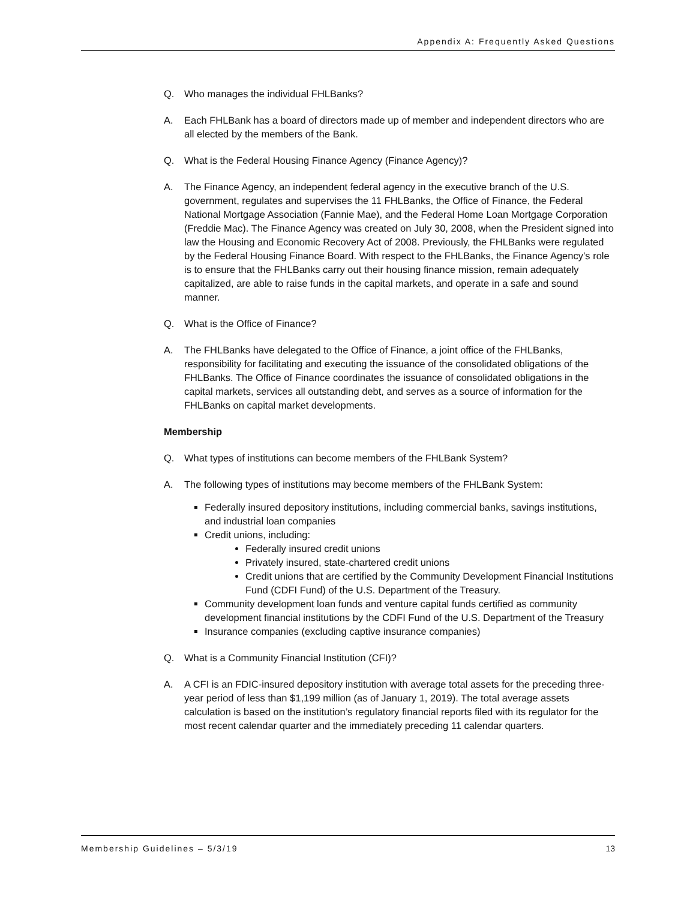Appendix A: Frequently Asked Questions
Q. Who manages the individual FHLBanks?
A. Each FHLBank has a board of directors made up of member and independent directors who are all elected by the members of the Bank.
Q. What is the Federal Housing Finance Agency (Finance Agency)?
A. The Finance Agency, an independent federal agency in the executive branch of the U.S. government, regulates and supervises the 11 FHLBanks, the Office of Finance, the Federal National Mortgage Association (Fannie Mae), and the Federal Home Loan Mortgage Corporation (Freddie Mac). The Finance Agency was created on July 30, 2008, when the President signed into law the Housing and Economic Recovery Act of 2008. Previously, the FHLBanks were regulated by the Federal Housing Finance Board. With respect to the FHLBanks, the Finance Agency’s role is to ensure that the FHLBanks carry out their housing finance mission, remain adequately capitalized, are able to raise funds in the capital markets, and operate in a safe and sound manner.
Q. What is the Office of Finance?
A. The FHLBanks have delegated to the Office of Finance, a joint office of the FHLBanks, responsibility for facilitating and executing the issuance of the consolidated obligations of the FHLBanks. The Office of Finance coordinates the issuance of consolidated obligations in the capital markets, services all outstanding debt, and serves as a source of information for the FHLBanks on capital market developments.
Membership
Q. What types of institutions can become members of the FHLBank System?
A. The following types of institutions may become members of the FHLBank System:
Federally insured depository institutions, including commercial banks, savings institutions, and industrial loan companies
Credit unions, including:
Federally insured credit unions
Privately insured, state-chartered credit unions
Credit unions that are certified by the Community Development Financial Institutions Fund (CDFI Fund) of the U.S. Department of the Treasury.
Community development loan funds and venture capital funds certified as community development financial institutions by the CDFI Fund of the U.S. Department of the Treasury
Insurance companies (excluding captive insurance companies)
Q. What is a Community Financial Institution (CFI)?
A. A CFI is an FDIC-insured depository institution with average total assets for the preceding three-year period of less than $1,199 million (as of January 1, 2019). The total average assets calculation is based on the institution’s regulatory financial reports filed with its regulator for the most recent calendar quarter and the immediately preceding 11 calendar quarters.
Membership Guidelines – 5/3/19 13